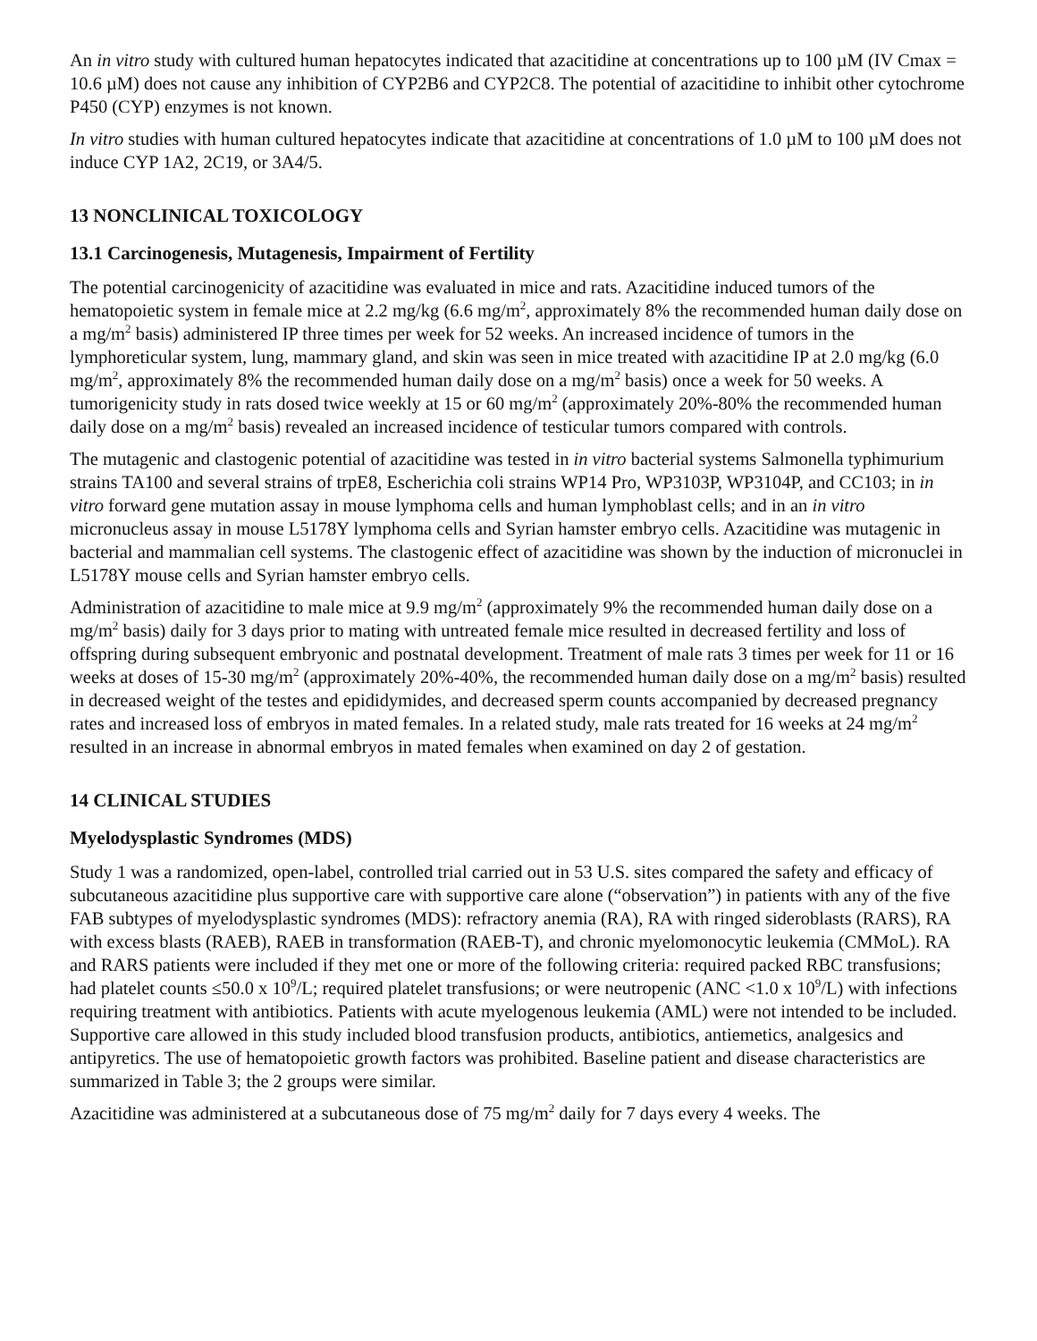An in vitro study with cultured human hepatocytes indicated that azacitidine at concentrations up to 100 µM (IV Cmax = 10.6 µM) does not cause any inhibition of CYP2B6 and CYP2C8. The potential of azacitidine to inhibit other cytochrome P450 (CYP) enzymes is not known.
In vitro studies with human cultured hepatocytes indicate that azacitidine at concentrations of 1.0 µM to 100 µM does not induce CYP 1A2, 2C19, or 3A4/5.
13 NONCLINICAL TOXICOLOGY
13.1 Carcinogenesis, Mutagenesis, Impairment of Fertility
The potential carcinogenicity of azacitidine was evaluated in mice and rats. Azacitidine induced tumors of the hematopoietic system in female mice at 2.2 mg/kg (6.6 mg/m<sup>2</sup>, approximately 8% the recommended human daily dose on a mg/m<sup>2</sup> basis) administered IP three times per week for 52 weeks. An increased incidence of tumors in the lymphoreticular system, lung, mammary gland, and skin was seen in mice treated with azacitidine IP at 2.0 mg/kg (6.0 mg/m<sup>2</sup>, approximately 8% the recommended human daily dose on a mg/m<sup>2</sup> basis) once a week for 50 weeks. A tumorigenicity study in rats dosed twice weekly at 15 or 60 mg/m<sup>2</sup> (approximately 20%-80% the recommended human daily dose on a mg/m<sup>2</sup> basis) revealed an increased incidence of testicular tumors compared with controls.
The mutagenic and clastogenic potential of azacitidine was tested in in vitro bacterial systems Salmonella typhimurium strains TA100 and several strains of trpE8, Escherichia coli strains WP14 Pro, WP3103P, WP3104P, and CC103; in in vitro forward gene mutation assay in mouse lymphoma cells and human lymphoblast cells; and in an in vitro micronucleus assay in mouse L5178Y lymphoma cells and Syrian hamster embryo cells. Azacitidine was mutagenic in bacterial and mammalian cell systems. The clastogenic effect of azacitidine was shown by the induction of micronuclei in L5178Y mouse cells and Syrian hamster embryo cells.
Administration of azacitidine to male mice at 9.9 mg/m<sup>2</sup> (approximately 9% the recommended human daily dose on a mg/m<sup>2</sup> basis) daily for 3 days prior to mating with untreated female mice resulted in decreased fertility and loss of offspring during subsequent embryonic and postnatal development. Treatment of male rats 3 times per week for 11 or 16 weeks at doses of 15-30 mg/m<sup>2</sup> (approximately 20%-40%, the recommended human daily dose on a mg/m<sup>2</sup> basis) resulted in decreased weight of the testes and epididymides, and decreased sperm counts accompanied by decreased pregnancy rates and increased loss of embryos in mated females. In a related study, male rats treated for 16 weeks at 24 mg/m<sup>2</sup> resulted in an increase in abnormal embryos in mated females when examined on day 2 of gestation.
14 CLINICAL STUDIES
Myelodysplastic Syndromes (MDS)
Study 1 was a randomized, open-label, controlled trial carried out in 53 U.S. sites compared the safety and efficacy of subcutaneous azacitidine plus supportive care with supportive care alone (“observation”) in patients with any of the five FAB subtypes of myelodysplastic syndromes (MDS): refractory anemia (RA), RA with ringed sideroblasts (RARS), RA with excess blasts (RAEB), RAEB in transformation (RAEB-T), and chronic myelomonocytic leukemia (CMMoL). RA and RARS patients were included if they met one or more of the following criteria: required packed RBC transfusions; had platelet counts ≤50.0 x 10<sup>9</sup>/L; required platelet transfusions; or were neutropenic (ANC <1.0 x 10<sup>9</sup>/L) with infections requiring treatment with antibiotics. Patients with acute myelogenous leukemia (AML) were not intended to be included. Supportive care allowed in this study included blood transfusion products, antibiotics, antiemetics, analgesics and antipyretics. The use of hematopoietic growth factors was prohibited. Baseline patient and disease characteristics are summarized in Table 3; the 2 groups were similar.
Azacitidine was administered at a subcutaneous dose of 75 mg/m<sup>2</sup> daily for 7 days every 4 weeks. The